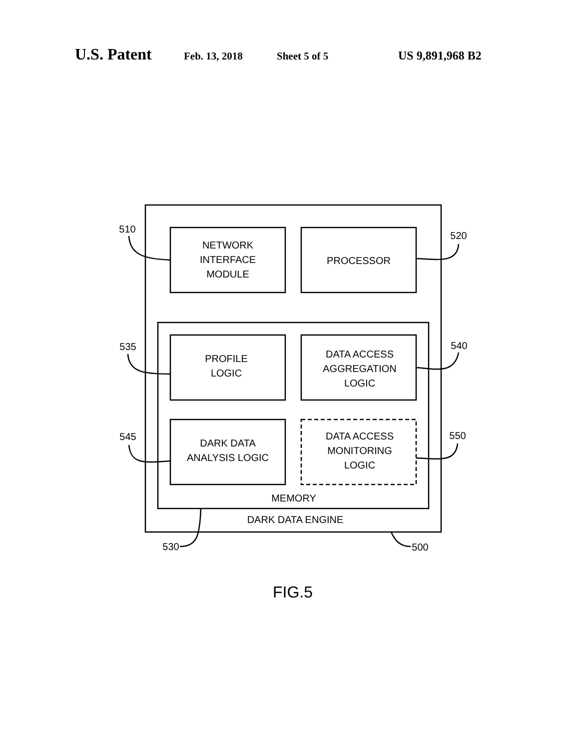U.S. Patent Feb. 13, 2018 Sheet 5 of 5 US 9,891,968 B2
NETWORK
INTERFACE
MODULE
PROCESSOR
PROFILE
LOGIC
DATA ACCESS
AGGREGATION
LOGIC
DARK DATA
ANALYSIS LOGIC
DATA ACCESS
MONITORING
LOGIC
MEMORY
DARK DATA ENGINE
510
520
535
540
545
550
530
500
FIG.5